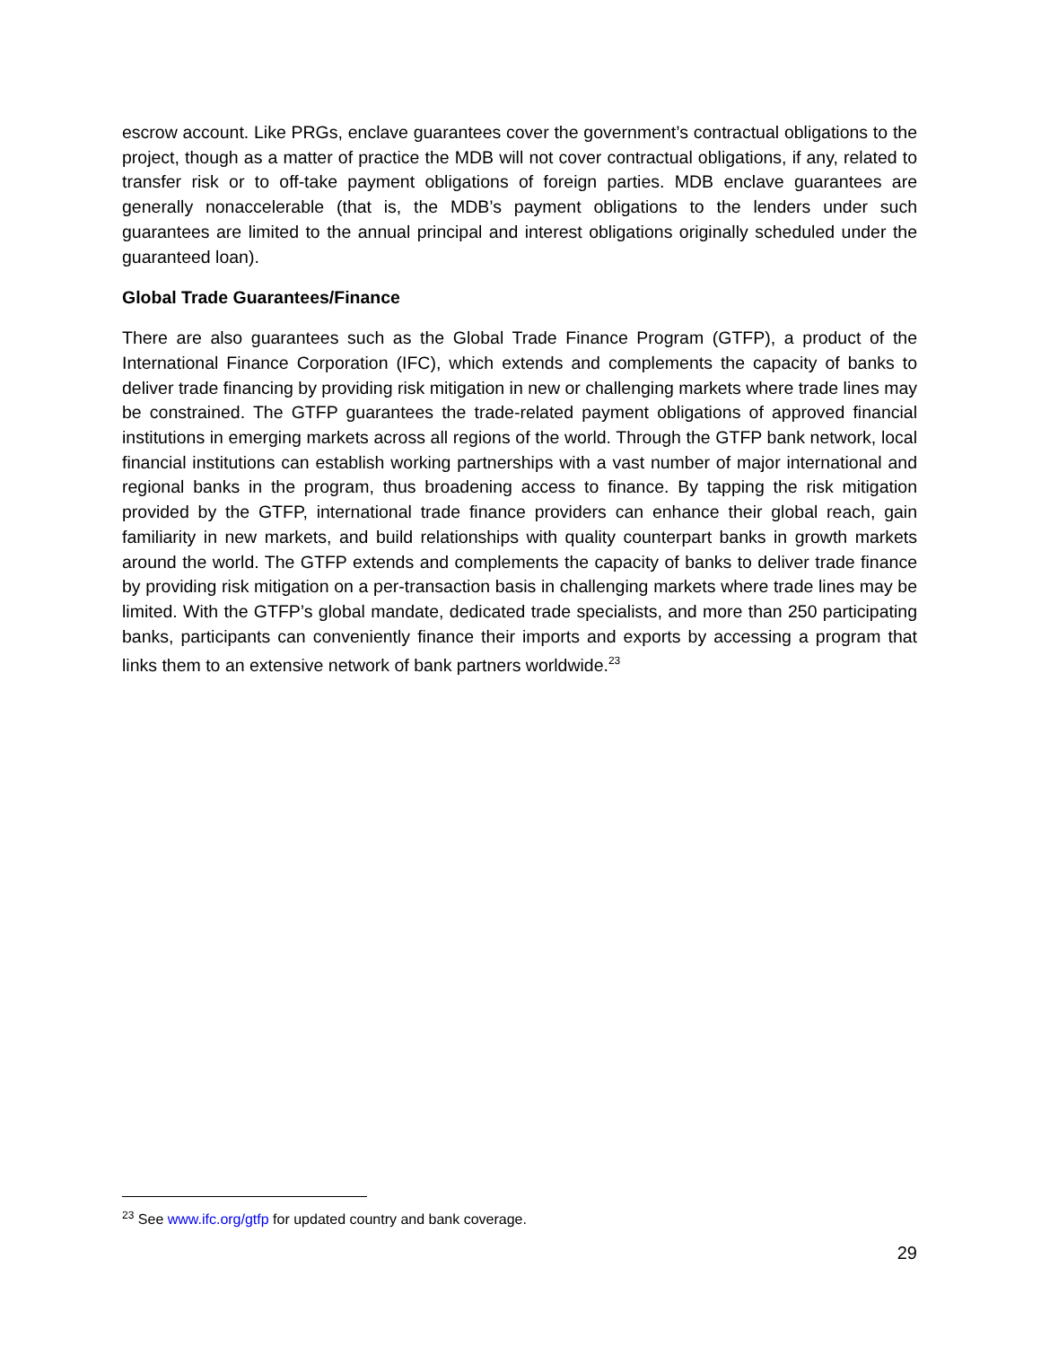escrow account. Like PRGs, enclave guarantees cover the government’s contractual obligations to the project, though as a matter of practice the MDB will not cover contractual obligations, if any, related to transfer risk or to off-take payment obligations of foreign parties. MDB enclave guarantees are generally nonaccelerable (that is, the MDB’s payment obligations to the lenders under such guarantees are limited to the annual principal and interest obligations originally scheduled under the guaranteed loan).
Global Trade Guarantees/Finance
There are also guarantees such as the Global Trade Finance Program (GTFP), a product of the International Finance Corporation (IFC), which extends and complements the capacity of banks to deliver trade financing by providing risk mitigation in new or challenging markets where trade lines may be constrained. The GTFP guarantees the trade-related payment obligations of approved financial institutions in emerging markets across all regions of the world. Through the GTFP bank network, local financial institutions can establish working partnerships with a vast number of major international and regional banks in the program, thus broadening access to finance. By tapping the risk mitigation provided by the GTFP, international trade finance providers can enhance their global reach, gain familiarity in new markets, and build relationships with quality counterpart banks in growth markets around the world. The GTFP extends and complements the capacity of banks to deliver trade finance by providing risk mitigation on a per-transaction basis in challenging markets where trade lines may be limited. With the GTFP’s global mandate, dedicated trade specialists, and more than 250 participating banks, participants can conveniently finance their imports and exports by accessing a program that links them to an extensive network of bank partners worldwide.<sup>23</sup>
<sup>23</sup> See www.ifc.org/gtfp for updated country and bank coverage.
29